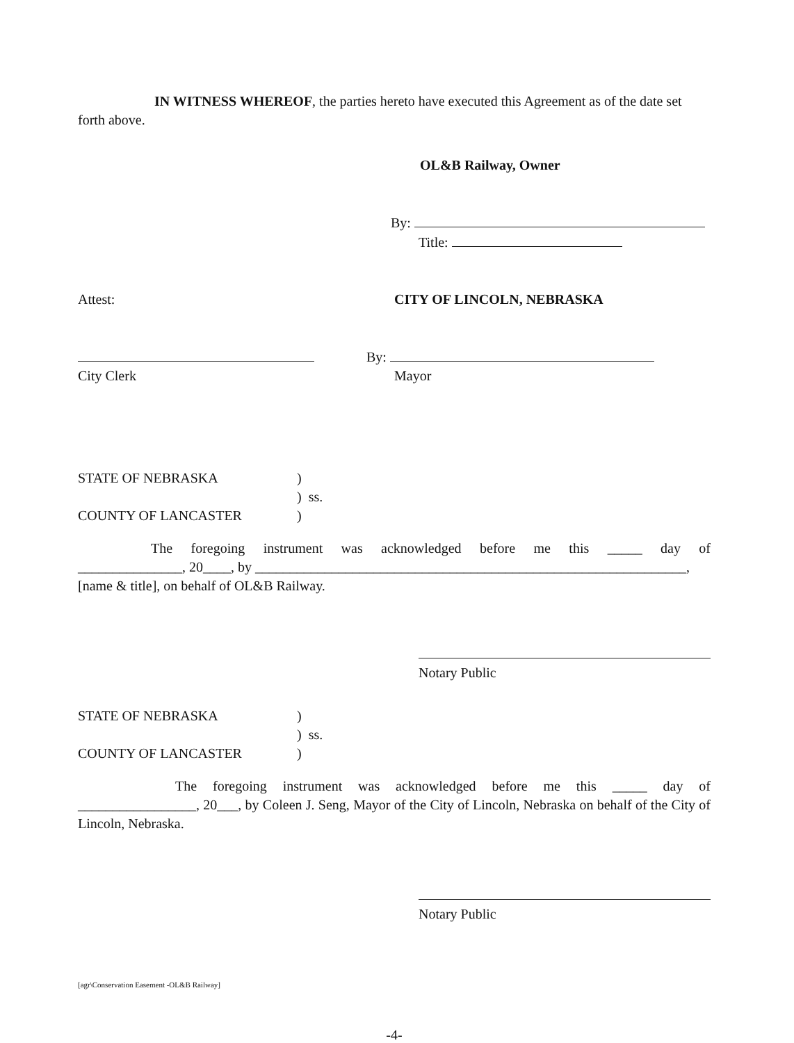IN WITNESS WHEREOF, the parties hereto have executed this Agreement as of the date set forth above.
OL&B Railway, Owner
By:
Title:
Attest: CITY OF LINCOLN, NEBRASKA
City Clerk By:
Mayor
STATE OF NEBRASKA)
) ss.
COUNTY OF LANCASTER)
The foregoing instrument was acknowledged before me this _____ day of
_______________, 20____, by ______________________________________________________________,
[name & title], on behalf of OL&B Railway.
Notary Public
STATE OF NEBRASKA)
) ss.
COUNTY OF LANCASTER)
The foregoing instrument was acknowledged before me this _____ day of _________________, 20___, by Coleen J. Seng, Mayor of the City of Lincoln, Nebraska on behalf of the City of Lincoln, Nebraska.
Notary Public
[agr\Conservation Easement -OL&B Railway]
-4-